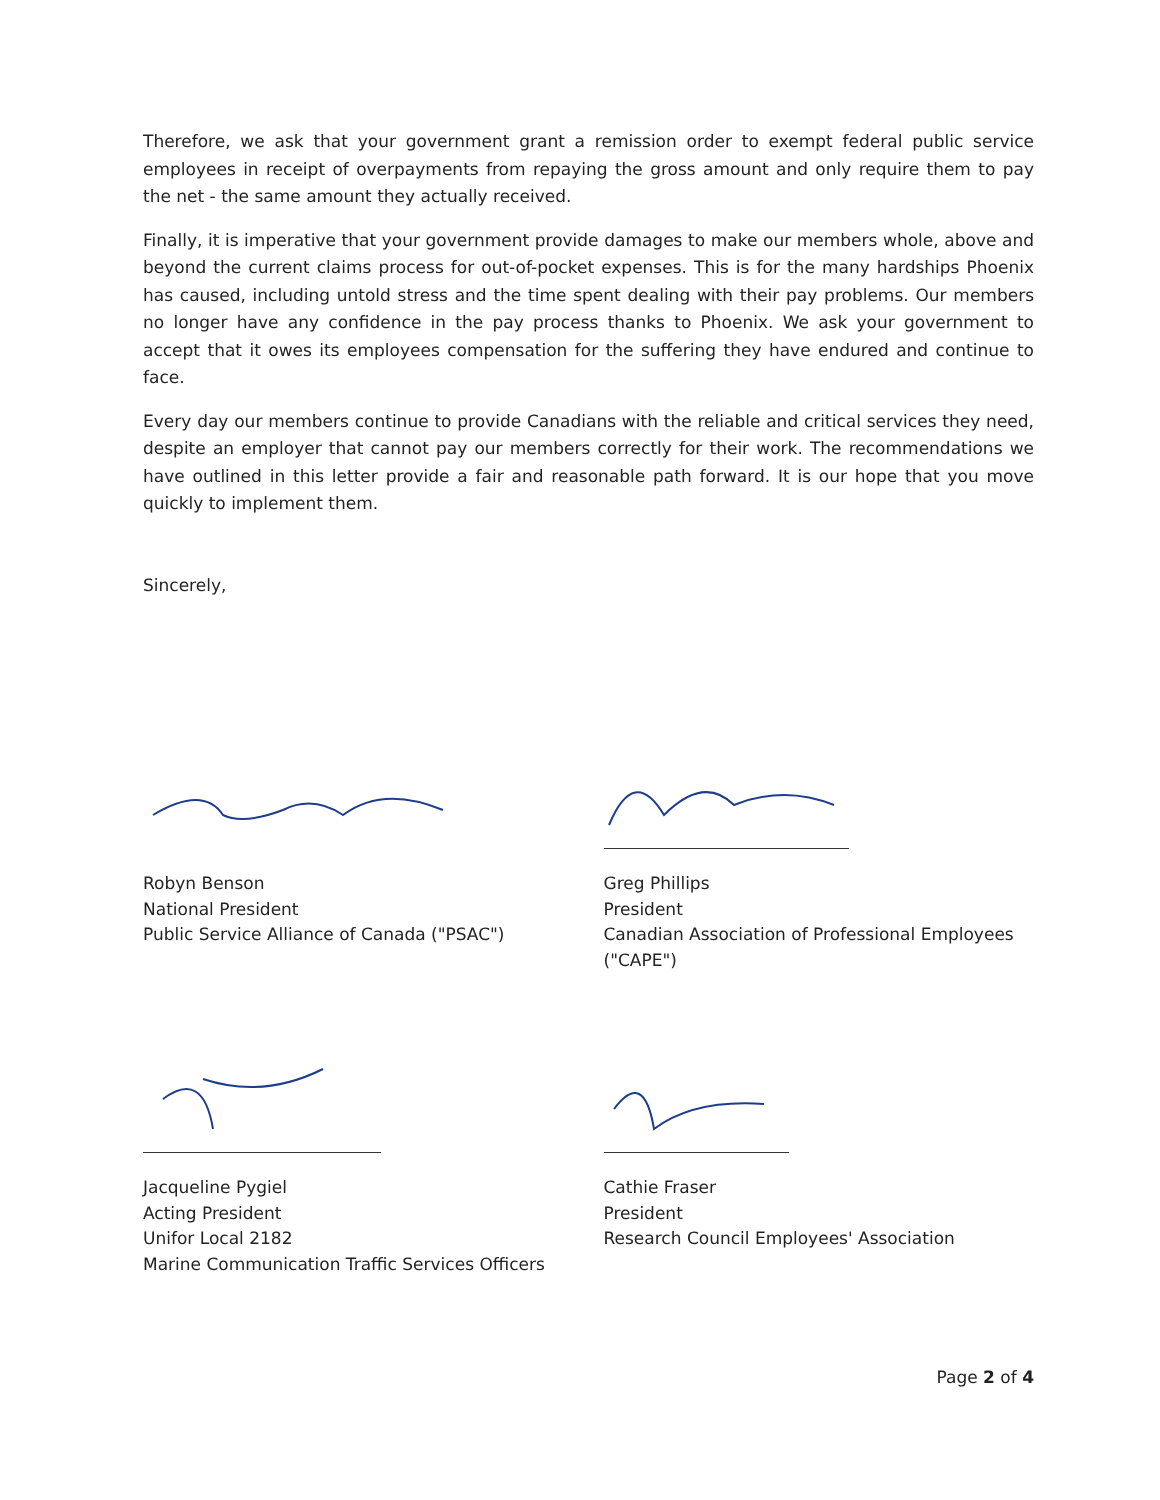Therefore, we ask that your government grant a remission order to exempt federal public service employees in receipt of overpayments from repaying the gross amount and only require them to pay the net - the same amount they actually received.
Finally, it is imperative that your government provide damages to make our members whole, above and beyond the current claims process for out-of-pocket expenses. This is for the many hardships Phoenix has caused, including untold stress and the time spent dealing with their pay problems. Our members no longer have any confidence in the pay process thanks to Phoenix. We ask your government to accept that it owes its employees compensation for the suffering they have endured and continue to face.
Every day our members continue to provide Canadians with the reliable and critical services they need, despite an employer that cannot pay our members correctly for their work. The recommendations we have outlined in this letter provide a fair and reasonable path forward. It is our hope that you move quickly to implement them.
Sincerely,
Robyn Benson
National President
Public Service Alliance of Canada ("PSAC")
Greg Phillips
President
Canadian Association of Professional Employees ("CAPE")
Jacqueline Pygiel
Acting President
Unifor Local 2182
Marine Communication Traffic Services Officers
Cathie Fraser
President
Research Council Employees' Association
Page 2 of 4